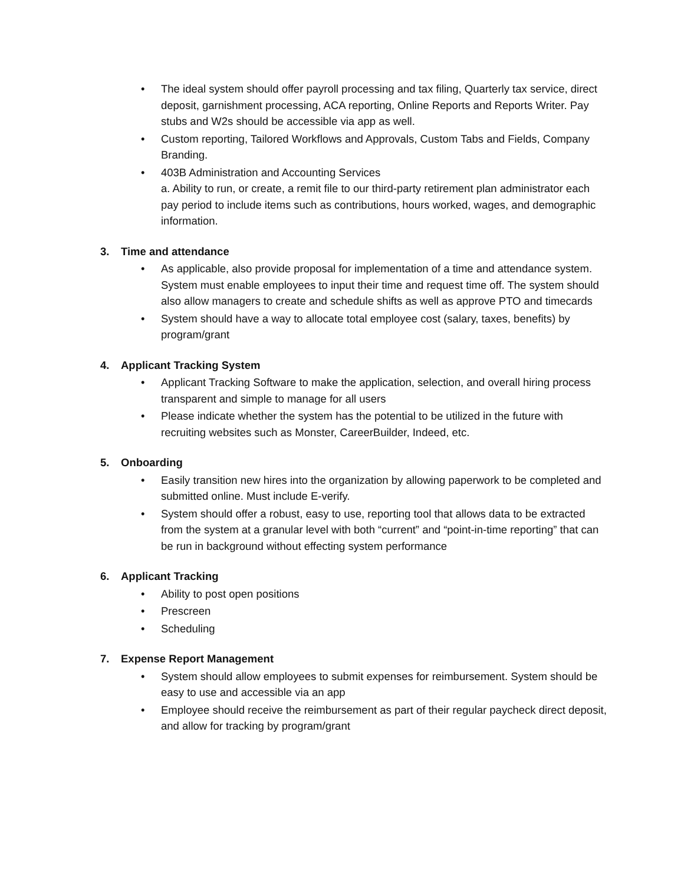• The ideal system should offer payroll processing and tax filing, Quarterly tax service, direct deposit, garnishment processing, ACA reporting, Online Reports and Reports Writer. Pay stubs and W2s should be accessible via app as well.
• Custom reporting, Tailored Workflows and Approvals, Custom Tabs and Fields, Company Branding.
• 403B Administration and Accounting Services
a. Ability to run, or create, a remit file to our third-party retirement plan administrator each pay period to include items such as contributions, hours worked, wages, and demographic information.
3. Time and attendance
• As applicable, also provide proposal for implementation of a time and attendance system. System must enable employees to input their time and request time off. The system should also allow managers to create and schedule shifts as well as approve PTO and timecards
• System should have a way to allocate total employee cost (salary, taxes, benefits) by program/grant
4. Applicant Tracking System
• Applicant Tracking Software to make the application, selection, and overall hiring process transparent and simple to manage for all users
• Please indicate whether the system has the potential to be utilized in the future with recruiting websites such as Monster, CareerBuilder, Indeed, etc.
5. Onboarding
• Easily transition new hires into the organization by allowing paperwork to be completed and submitted online. Must include E-verify.
• System should offer a robust, easy to use, reporting tool that allows data to be extracted from the system at a granular level with both “current” and “point-in-time reporting” that can be run in background without effecting system performance
6. Applicant Tracking
• Ability to post open positions
• Prescreen
• Scheduling
7. Expense Report Management
• System should allow employees to submit expenses for reimbursement. System should be easy to use and accessible via an app
• Employee should receive the reimbursement as part of their regular paycheck direct deposit, and allow for tracking by program/grant